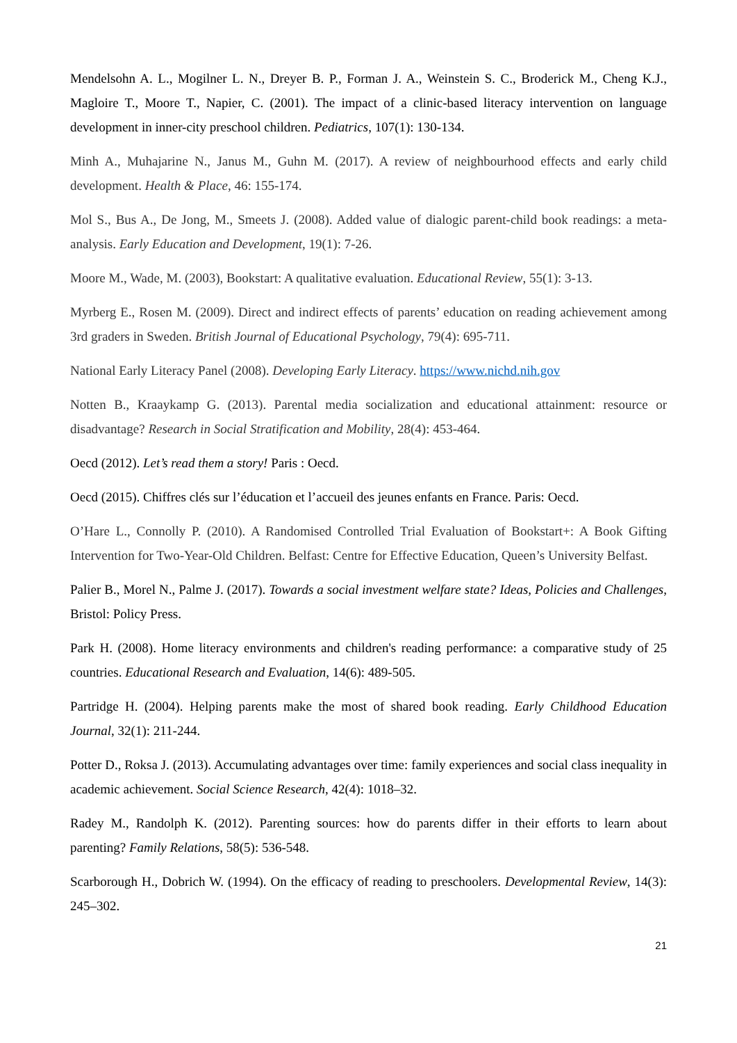Mendelsohn A. L., Mogilner L. N., Dreyer B. P., Forman J. A., Weinstein S. C., Broderick M., Cheng K.J., Magloire T., Moore T., Napier, C. (2001). The impact of a clinic-based literacy intervention on language development in inner-city preschool children. Pediatrics, 107(1): 130-134.
Minh A., Muhajarine N., Janus M., Guhn M. (2017). A review of neighbourhood effects and early child development. Health & Place, 46: 155-174.
Mol S., Bus A., De Jong, M., Smeets J. (2008). Added value of dialogic parent-child book readings: a meta-analysis. Early Education and Development, 19(1): 7-26.
Moore M., Wade, M. (2003), Bookstart: A qualitative evaluation. Educational Review, 55(1): 3-13.
Myrberg E., Rosen M. (2009). Direct and indirect effects of parents’ education on reading achievement among 3rd graders in Sweden. British Journal of Educational Psychology, 79(4): 695-711.
National Early Literacy Panel (2008). Developing Early Literacy. https://www.nichd.nih.gov
Notten B., Kraaykamp G. (2013). Parental media socialization and educational attainment: resource or disadvantage? Research in Social Stratification and Mobility, 28(4): 453-464.
Oecd (2012). Let’s read them a story! Paris : Oecd.
Oecd (2015). Chiffres clés sur l’éducation et l’accueil des jeunes enfants en France. Paris: Oecd.
O’Hare L., Connolly P. (2010). A Randomised Controlled Trial Evaluation of Bookstart+: A Book Gifting Intervention for Two-Year-Old Children. Belfast: Centre for Effective Education, Queen’s University Belfast.
Palier B., Morel N., Palme J. (2017). Towards a social investment welfare state? Ideas, Policies and Challenges, Bristol: Policy Press.
Park H. (2008). Home literacy environments and children's reading performance: a comparative study of 25 countries. Educational Research and Evaluation, 14(6): 489-505.
Partridge H. (2004). Helping parents make the most of shared book reading. Early Childhood Education Journal, 32(1): 211-244.
Potter D., Roksa J. (2013). Accumulating advantages over time: family experiences and social class inequality in academic achievement. Social Science Research, 42(4): 1018–32.
Radey M., Randolph K. (2012). Parenting sources: how do parents differ in their efforts to learn about parenting? Family Relations, 58(5): 536-548.
Scarborough H., Dobrich W. (1994). On the efficacy of reading to preschoolers. Developmental Review, 14(3): 245–302.
21